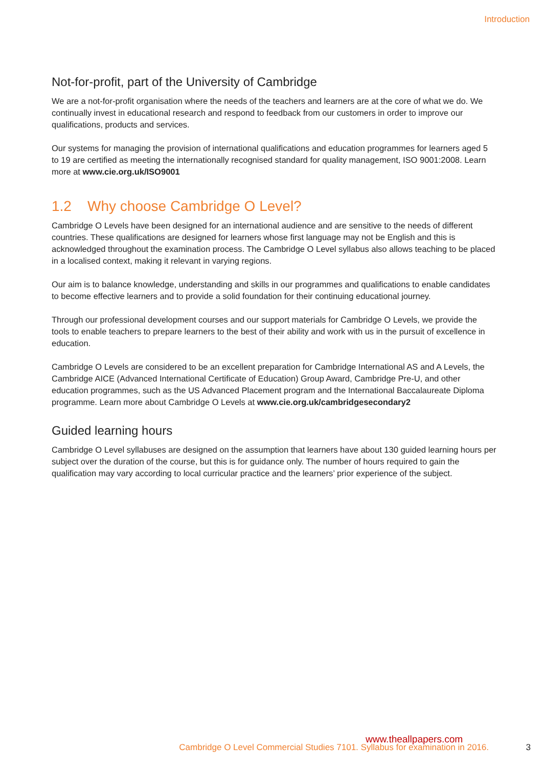Introduction
Not-for-profit, part of the University of Cambridge
We are a not-for-profit organisation where the needs of the teachers and learners are at the core of what we do. We continually invest in educational research and respond to feedback from our customers in order to improve our qualifications, products and services.
Our systems for managing the provision of international qualifications and education programmes for learners aged 5 to 19 are certified as meeting the internationally recognised standard for quality management, ISO 9001:2008. Learn more at www.cie.org.uk/ISO9001
1.2 Why choose Cambridge O Level?
Cambridge O Levels have been designed for an international audience and are sensitive to the needs of different countries. These qualifications are designed for learners whose first language may not be English and this is acknowledged throughout the examination process. The Cambridge O Level syllabus also allows teaching to be placed in a localised context, making it relevant in varying regions.
Our aim is to balance knowledge, understanding and skills in our programmes and qualifications to enable candidates to become effective learners and to provide a solid foundation for their continuing educational journey.
Through our professional development courses and our support materials for Cambridge O Levels, we provide the tools to enable teachers to prepare learners to the best of their ability and work with us in the pursuit of excellence in education.
Cambridge O Levels are considered to be an excellent preparation for Cambridge International AS and A Levels, the Cambridge AICE (Advanced International Certificate of Education) Group Award, Cambridge Pre-U, and other education programmes, such as the US Advanced Placement program and the International Baccalaureate Diploma programme. Learn more about Cambridge O Levels at www.cie.org.uk/cambridgesecondary2
Guided learning hours
Cambridge O Level syllabuses are designed on the assumption that learners have about 130 guided learning hours per subject over the duration of the course, but this is for guidance only. The number of hours required to gain the qualification may vary according to local curricular practice and the learners’ prior experience of the subject.
www.theallpapers.com
Cambridge O Level Commercial Studies 7101. Syllabus for examination in 2016.
3